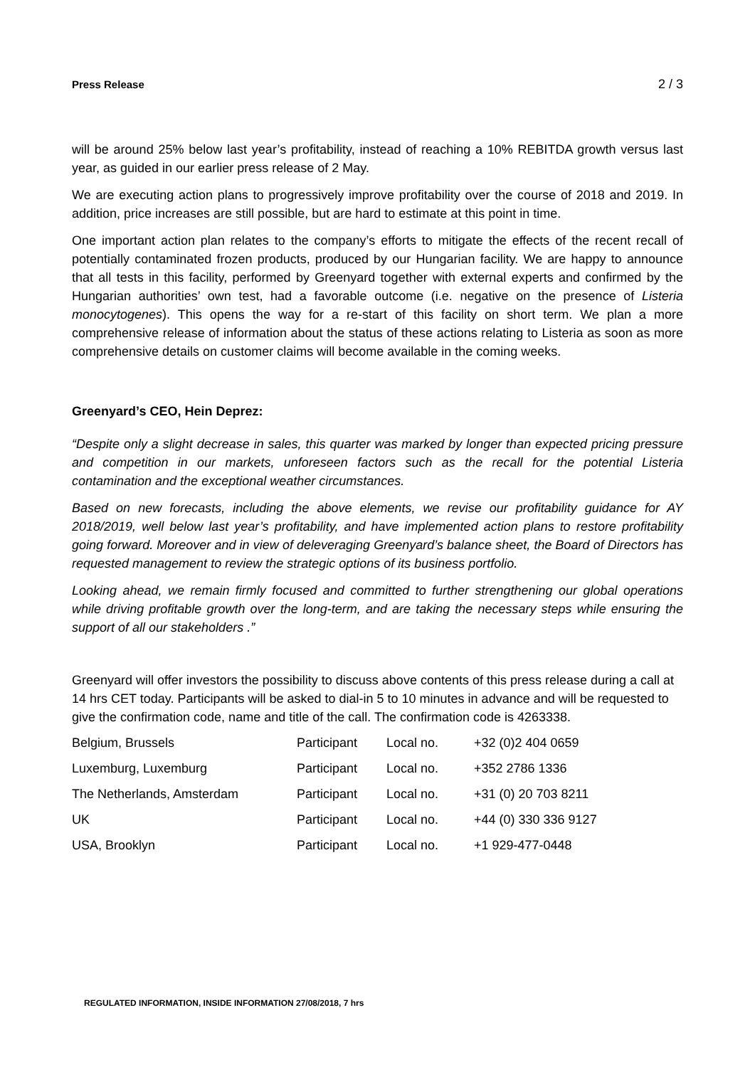Press Release 2 / 3
will be around 25% below last year’s profitability, instead of reaching a 10% REBITDA growth versus last year, as guided in our earlier press release of 2 May.
We are executing action plans to progressively improve profitability over the course of 2018 and 2019. In addition, price increases are still possible, but are hard to estimate at this point in time.
One important action plan relates to the company’s efforts to mitigate the effects of the recent recall of potentially contaminated frozen products, produced by our Hungarian facility. We are happy to announce that all tests in this facility, performed by Greenyard together with external experts and confirmed by the Hungarian authorities’ own test, had a favorable outcome (i.e. negative on the presence of Listeria monocytogenes). This opens the way for a re-start of this facility on short term. We plan a more comprehensive release of information about the status of these actions relating to Listeria as soon as more comprehensive details on customer claims will become available in the coming weeks.
Greenyard’s CEO, Hein Deprez:
“Despite only a slight decrease in sales, this quarter was marked by longer than expected pricing pressure and competition in our markets, unforeseen factors such as the recall for the potential Listeria contamination and the exceptional weather circumstances.
Based on new forecasts, including the above elements, we revise our profitability guidance for AY 2018/2019, well below last year’s profitability, and have implemented action plans to restore profitability going forward. Moreover and in view of deleveraging Greenyard’s balance sheet, the Board of Directors has requested management to review the strategic options of its business portfolio.
Looking ahead, we remain firmly focused and committed to further strengthening our global operations while driving profitable growth over the long-term, and are taking the necessary steps while ensuring the support of all our stakeholders .”
Greenyard will offer investors the possibility to discuss above contents of this press release during a call at 14 hrs CET today. Participants will be asked to dial-in 5 to 10 minutes in advance and will be requested to give the confirmation code, name and title of the call. The confirmation code is 4263338.
| Belgium, Brussels | Participant | Local no. | +32 (0)2 404 0659 |
| Luxemburg, Luxemburg | Participant | Local no. | +352 2786 1336 |
| The Netherlands, Amsterdam | Participant | Local no. | +31 (0) 20 703 8211 |
| UK | Participant | Local no. | +44 (0) 330 336 9127 |
| USA, Brooklyn | Participant | Local no. | +1 929-477-0448 |
REGULATED INFORMATION, INSIDE INFORMATION 27/08/2018, 7 hrs